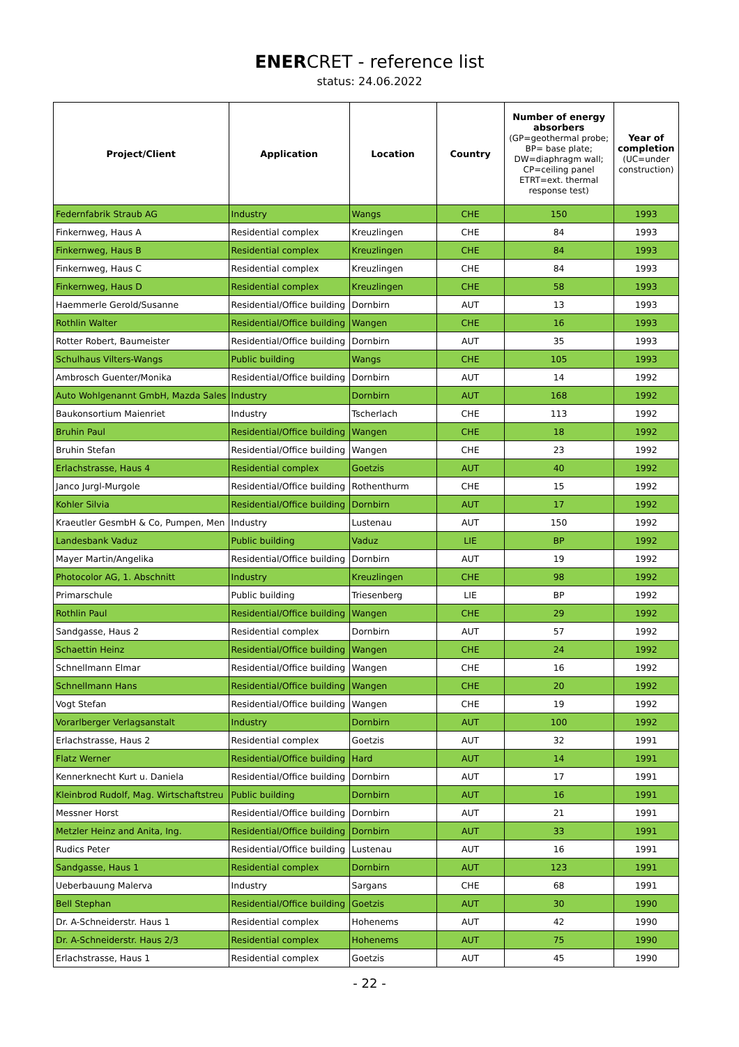ENERCRET - reference list
status: 24.06.2022
| Project/Client | Application | Location | Country | Number of energy absorbers (GP=geothermal probe; BP= base plate; DW=diaphragm wall; CP=ceiling panel ETRT=ext. thermal response test) | Year of completion (UC=under construction) |
| --- | --- | --- | --- | --- | --- |
| Federnfabrik Straub AG | Industry | Wangs | CHE | 150 | 1993 |
| Finkernweg, Haus A | Residential complex | Kreuzlingen | CHE | 84 | 1993 |
| Finkernweg, Haus B | Residential complex | Kreuzlingen | CHE | 84 | 1993 |
| Finkernweg, Haus C | Residential complex | Kreuzlingen | CHE | 84 | 1993 |
| Finkernweg, Haus D | Residential complex | Kreuzlingen | CHE | 58 | 1993 |
| Haemmerle Gerold/Susanne | Residential/Office building | Dornbirn | AUT | 13 | 1993 |
| Rothlin Walter | Residential/Office building | Wangen | CHE | 16 | 1993 |
| Rotter Robert, Baumeister | Residential/Office building | Dornbirn | AUT | 35 | 1993 |
| Schulhaus Vilters-Wangs | Public building | Wangs | CHE | 105 | 1993 |
| Ambrosch Guenter/Monika | Residential/Office building | Dornbirn | AUT | 14 | 1992 |
| Auto Wohlgenannt GmbH, Mazda Sales | Industry | Dornbirn | AUT | 168 | 1992 |
| Baukonsortium Maienriet | Industry | Tscherlach | CHE | 113 | 1992 |
| Bruhin Paul | Residential/Office building | Wangen | CHE | 18 | 1992 |
| Bruhin Stefan | Residential/Office building | Wangen | CHE | 23 | 1992 |
| Erlachstrasse, Haus 4 | Residential complex | Goetzis | AUT | 40 | 1992 |
| Janco Jurgl-Murgole | Residential/Office building | Rothenthurm | CHE | 15 | 1992 |
| Kohler Silvia | Residential/Office building | Dornbirn | AUT | 17 | 1992 |
| Kraeutler GesmbH & Co, Pumpen, Men | Industry | Lustenau | AUT | 150 | 1992 |
| Landesbank Vaduz | Public building | Vaduz | LIE | BP | 1992 |
| Mayer Martin/Angelika | Residential/Office building | Dornbirn | AUT | 19 | 1992 |
| Photocolor AG, 1. Abschnitt | Industry | Kreuzlingen | CHE | 98 | 1992 |
| Primarschule | Public building | Triesenberg | LIE | BP | 1992 |
| Rothlin Paul | Residential/Office building | Wangen | CHE | 29 | 1992 |
| Sandgasse, Haus 2 | Residential complex | Dornbirn | AUT | 57 | 1992 |
| Schaettin Heinz | Residential/Office building | Wangen | CHE | 24 | 1992 |
| Schnellmann Elmar | Residential/Office building | Wangen | CHE | 16 | 1992 |
| Schnellmann Hans | Residential/Office building | Wangen | CHE | 20 | 1992 |
| Vogt Stefan | Residential/Office building | Wangen | CHE | 19 | 1992 |
| Vorarlberger Verlagsanstalt | Industry | Dornbirn | AUT | 100 | 1992 |
| Erlachstrasse, Haus 2 | Residential complex | Goetzis | AUT | 32 | 1991 |
| Flatz Werner | Residential/Office building | Hard | AUT | 14 | 1991 |
| Kennerknecht Kurt u. Daniela | Residential/Office building | Dornbirn | AUT | 17 | 1991 |
| Kleinbrod Rudolf, Mag. Wirtschaftstreu | Public building | Dornbirn | AUT | 16 | 1991 |
| Messner Horst | Residential/Office building | Dornbirn | AUT | 21 | 1991 |
| Metzler Heinz and Anita, Ing. | Residential/Office building | Dornbirn | AUT | 33 | 1991 |
| Rudics Peter | Residential/Office building | Lustenau | AUT | 16 | 1991 |
| Sandgasse, Haus 1 | Residential complex | Dornbirn | AUT | 123 | 1991 |
| Ueberbauung Malerva | Industry | Sargans | CHE | 68 | 1991 |
| Bell Stephan | Residential/Office building | Goetzis | AUT | 30 | 1990 |
| Dr. A-Schneiderstr. Haus 1 | Residential complex | Hohenems | AUT | 42 | 1990 |
| Dr. A-Schneiderstr. Haus 2/3 | Residential complex | Hohenems | AUT | 75 | 1990 |
| Erlachstrasse, Haus 1 | Residential complex | Goetzis | AUT | 45 | 1990 |
- 22 -